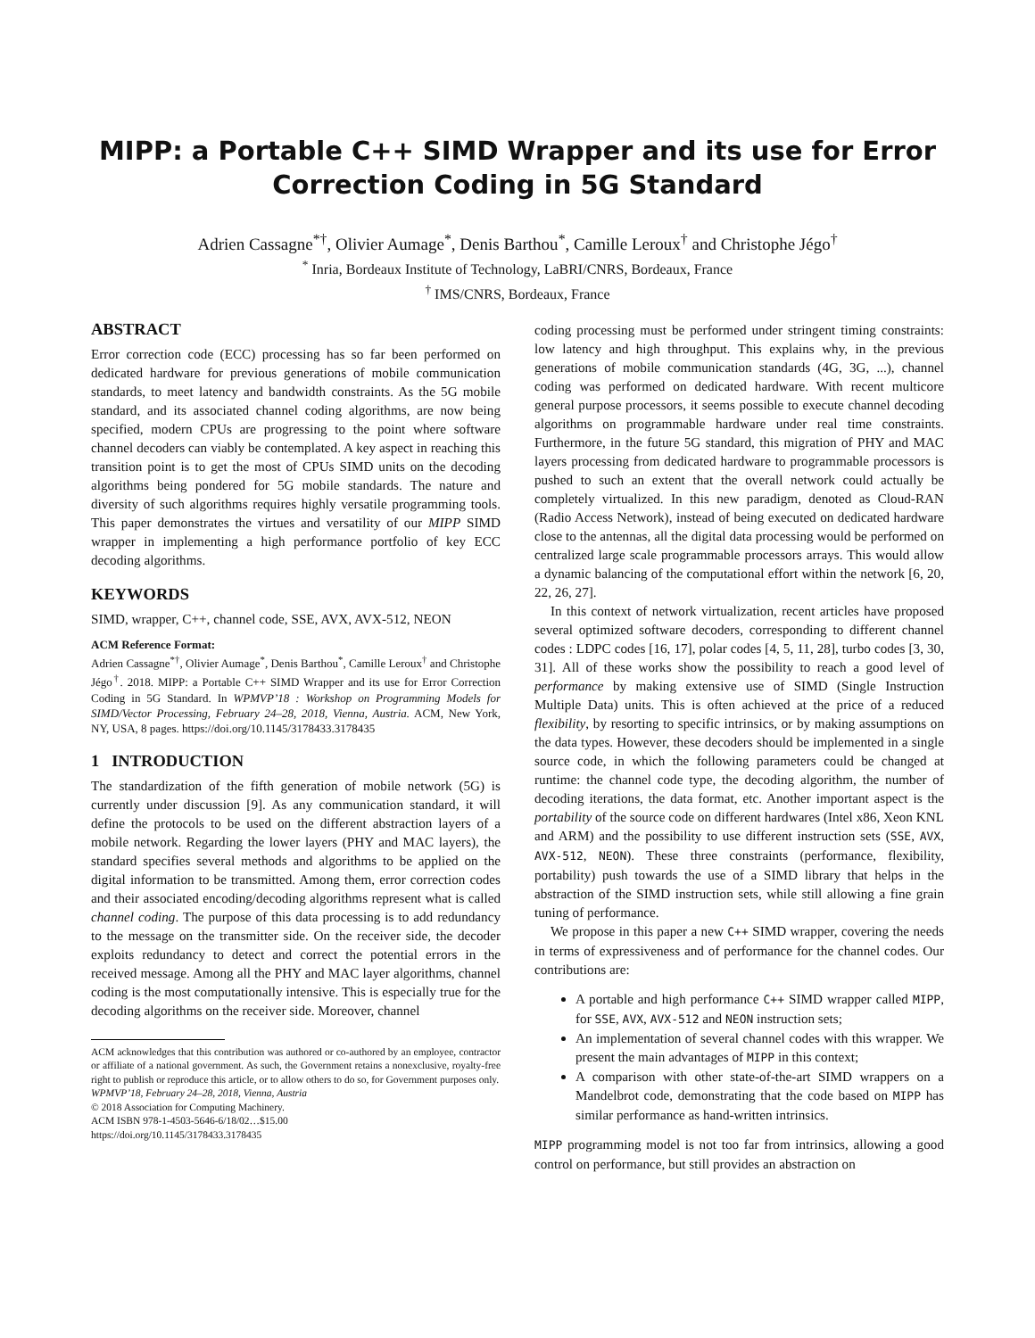MIPP: a Portable C++ SIMD Wrapper and its use for Error Correction Coding in 5G Standard
Adrien Cassagne<sup>*†</sup>, Olivier Aumage<sup>*</sup>, Denis Barthou<sup>*</sup>, Camille Leroux<sup>†</sup> and Christophe Jégo<sup>†</sup>
<sup>*</sup> Inria, Bordeaux Institute of Technology, LaBRI/CNRS, Bordeaux, France
<sup>†</sup> IMS/CNRS, Bordeaux, France
ABSTRACT
Error correction code (ECC) processing has so far been performed on dedicated hardware for previous generations of mobile communication standards, to meet latency and bandwidth constraints. As the 5G mobile standard, and its associated channel coding algorithms, are now being specified, modern CPUs are progressing to the point where software channel decoders can viably be contemplated. A key aspect in reaching this transition point is to get the most of CPUs SIMD units on the decoding algorithms being pondered for 5G mobile standards. The nature and diversity of such algorithms requires highly versatile programming tools. This paper demonstrates the virtues and versatility of our MIPP SIMD wrapper in implementing a high performance portfolio of key ECC decoding algorithms.
KEYWORDS
SIMD, wrapper, C++, channel code, SSE, AVX, AVX-512, NEON
ACM Reference Format:
Adrien Cassagne<sup>*†</sup>, Olivier Aumage<sup>*</sup>, Denis Barthou<sup>*</sup>, Camille Leroux<sup>†</sup> and Christophe Jégo<sup>†</sup>. 2018. MIPP: a Portable C++ SIMD Wrapper and its use for Error Correction Coding in 5G Standard. In WPMVP’18 : Workshop on Programming Models for SIMD/Vector Processing, February 24–28, 2018, Vienna, Austria. ACM, New York, NY, USA, 8 pages. https://doi.org/10.1145/3178433.3178435
1 INTRODUCTION
The standardization of the fifth generation of mobile network (5G) is currently under discussion [9]. As any communication standard, it will define the protocols to be used on the different abstraction layers of a mobile network. Regarding the lower layers (PHY and MAC layers), the standard specifies several methods and algorithms to be applied on the digital information to be transmitted. Among them, error correction codes and their associated encoding/decoding algorithms represent what is called channel coding. The purpose of this data processing is to add redundancy to the message on the transmitter side. On the receiver side, the decoder exploits redundancy to detect and correct the potential errors in the received message. Among all the PHY and MAC layer algorithms, channel coding is the most computationally intensive. This is especially true for the decoding algorithms on the receiver side. Moreover, channel
ACM acknowledges that this contribution was authored or co-authored by an employee, contractor or affiliate of a national government. As such, the Government retains a nonexclusive, royalty-free right to publish or reproduce this article, or to allow others to do so, for Government purposes only.
WPMVP’18, February 24–28, 2018, Vienna, Austria
© 2018 Association for Computing Machinery.
ACM ISBN 978-1-4503-5646-6/18/02…$15.00
https://doi.org/10.1145/3178433.3178435
coding processing must be performed under stringent timing constraints: low latency and high throughput. This explains why, in the previous generations of mobile communication standards (4G, 3G, ...), channel coding was performed on dedicated hardware. With recent multicore general purpose processors, it seems possible to execute channel decoding algorithms on programmable hardware under real time constraints. Furthermore, in the future 5G standard, this migration of PHY and MAC layers processing from dedicated hardware to programmable processors is pushed to such an extent that the overall network could actually be completely virtualized. In this new paradigm, denoted as Cloud-RAN (Radio Access Network), instead of being executed on dedicated hardware close to the antennas, all the digital data processing would be performed on centralized large scale programmable processors arrays. This would allow a dynamic balancing of the computational effort within the network [6, 20, 22, 26, 27].
In this context of network virtualization, recent articles have proposed several optimized software decoders, corresponding to different channel codes : LDPC codes [16, 17], polar codes [4, 5, 11, 28], turbo codes [3, 30, 31]. All of these works show the possibility to reach a good level of performance by making extensive use of SIMD (Single Instruction Multiple Data) units. This is often achieved at the price of a reduced flexibility, by resorting to specific intrinsics, or by making assumptions on the data types. However, these decoders should be implemented in a single source code, in which the following parameters could be changed at runtime: the channel code type, the decoding algorithm, the number of decoding iterations, the data format, etc. Another important aspect is the portability of the source code on different hardwares (Intel x86, Xeon KNL and ARM) and the possibility to use different instruction sets (SSE, AVX, AVX-512, NEON). These three constraints (performance, flexibility, portability) push towards the use of a SIMD library that helps in the abstraction of the SIMD instruction sets, while still allowing a fine grain tuning of performance.
We propose in this paper a new C++ SIMD wrapper, covering the needs in terms of expressiveness and of performance for the channel codes. Our contributions are:
A portable and high performance C++ SIMD wrapper called MIPP, for SSE, AVX, AVX-512 and NEON instruction sets;
An implementation of several channel codes with this wrapper. We present the main advantages of MIPP in this context;
A comparison with other state-of-the-art SIMD wrappers on a Mandelbrot code, demonstrating that the code based on MIPP has similar performance as hand-written intrinsics.
MIPP programming model is not too far from intrinsics, allowing a good control on performance, but still provides an abstraction on